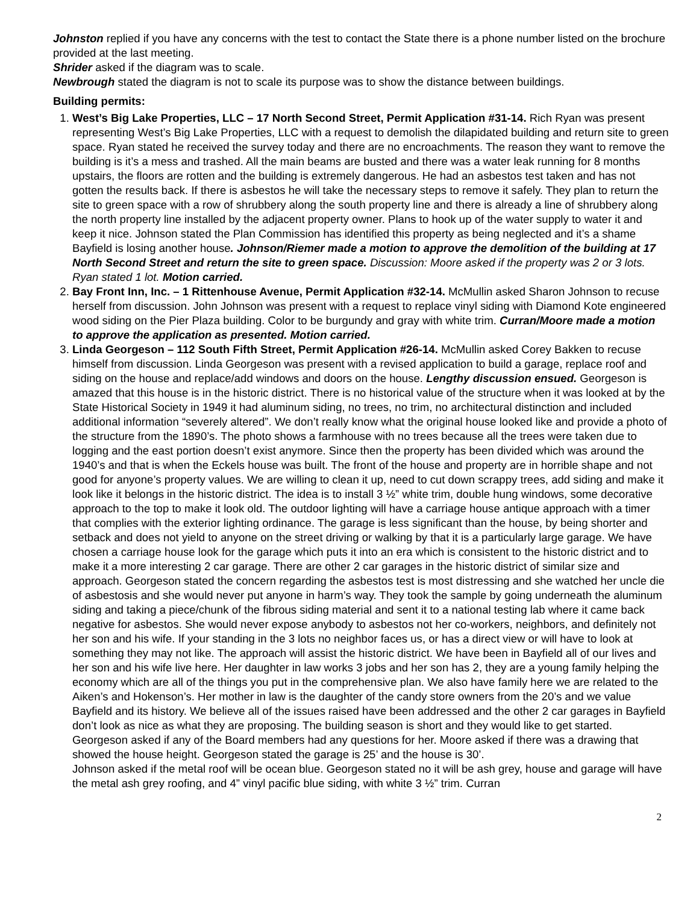Johnston replied if you have any concerns with the test to contact the State there is a phone number listed on the brochure provided at the last meeting.
Shrider asked if the diagram was to scale.
Newbrough stated the diagram is not to scale its purpose was to show the distance between buildings.
Building permits:
1. West’s Big Lake Properties, LLC – 17 North Second Street, Permit Application #31-14. Rich Ryan was present representing West’s Big Lake Properties, LLC with a request to demolish the dilapidated building and return site to green space. Ryan stated he received the survey today and there are no encroachments. The reason they want to remove the building is it’s a mess and trashed. All the main beams are busted and there was a water leak running for 8 months upstairs, the floors are rotten and the building is extremely dangerous. He had an asbestos test taken and has not gotten the results back. If there is asbestos he will take the necessary steps to remove it safely. They plan to return the site to green space with a row of shrubbery along the south property line and there is already a line of shrubbery along the north property line installed by the adjacent property owner. Plans to hook up of the water supply to water it and keep it nice. Johnson stated the Plan Commission has identified this property as being neglected and it’s a shame Bayfield is losing another house. Johnson/Riemer made a motion to approve the demolition of the building at 17 North Second Street and return the site to green space. Discussion: Moore asked if the property was 2 or 3 lots. Ryan stated 1 lot. Motion carried.
2. Bay Front Inn, Inc. – 1 Rittenhouse Avenue, Permit Application #32-14. McMullin asked Sharon Johnson to recuse herself from discussion. John Johnson was present with a request to replace vinyl siding with Diamond Kote engineered wood siding on the Pier Plaza building. Color to be burgundy and gray with white trim. Curran/Moore made a motion to approve the application as presented. Motion carried.
3. Linda Georgeson – 112 South Fifth Street, Permit Application #26-14. McMullin asked Corey Bakken to recuse himself from discussion. Linda Georgeson was present with a revised application to build a garage, replace roof and siding on the house and replace/add windows and doors on the house. Lengthy discussion ensued. Georgeson is amazed that this house is in the historic district. There is no historical value of the structure when it was looked at by the State Historical Society in 1949 it had aluminum siding, no trees, no trim, no architectural distinction and included additional information “severely altered”. We don’t really know what the original house looked like and provide a photo of the structure from the 1890’s. The photo shows a farmhouse with no trees because all the trees were taken due to logging and the east portion doesn’t exist anymore. Since then the property has been divided which was around the 1940’s and that is when the Eckels house was built. The front of the house and property are in horrible shape and not good for anyone’s property values. We are willing to clean it up, need to cut down scrappy trees, add siding and make it look like it belongs in the historic district. The idea is to install 3 ½” white trim, double hung windows, some decorative approach to the top to make it look old. The outdoor lighting will have a carriage house antique approach with a timer that complies with the exterior lighting ordinance. The garage is less significant than the house, by being shorter and setback and does not yield to anyone on the street driving or walking by that it is a particularly large garage. We have chosen a carriage house look for the garage which puts it into an era which is consistent to the historic district and to make it a more interesting 2 car garage. There are other 2 car garages in the historic district of similar size and approach. Georgeson stated the concern regarding the asbestos test is most distressing and she watched her uncle die of asbestosis and she would never put anyone in harm’s way. They took the sample by going underneath the aluminum siding and taking a piece/chunk of the fibrous siding material and sent it to a national testing lab where it came back negative for asbestos. She would never expose anybody to asbestos not her co-workers, neighbors, and definitely not her son and his wife. If your standing in the 3 lots no neighbor faces us, or has a direct view or will have to look at something they may not like. The approach will assist the historic district. We have been in Bayfield all of our lives and her son and his wife live here. Her daughter in law works 3 jobs and her son has 2, they are a young family helping the economy which are all of the things you put in the comprehensive plan. We also have family here we are related to the Aiken’s and Hokenson’s. Her mother in law is the daughter of the candy store owners from the 20’s and we value Bayfield and its history. We believe all of the issues raised have been addressed and the other 2 car garages in Bayfield don’t look as nice as what they are proposing. The building season is short and they would like to get started. Georgeson asked if any of the Board members had any questions for her. Moore asked if there was a drawing that showed the house height. Georgeson stated the garage is 25’ and the house is 30’.
Johnson asked if the metal roof will be ocean blue. Georgeson stated no it will be ash grey, house and garage will have the metal ash grey roofing, and 4” vinyl pacific blue siding, with white 3 ½” trim. Curran
2